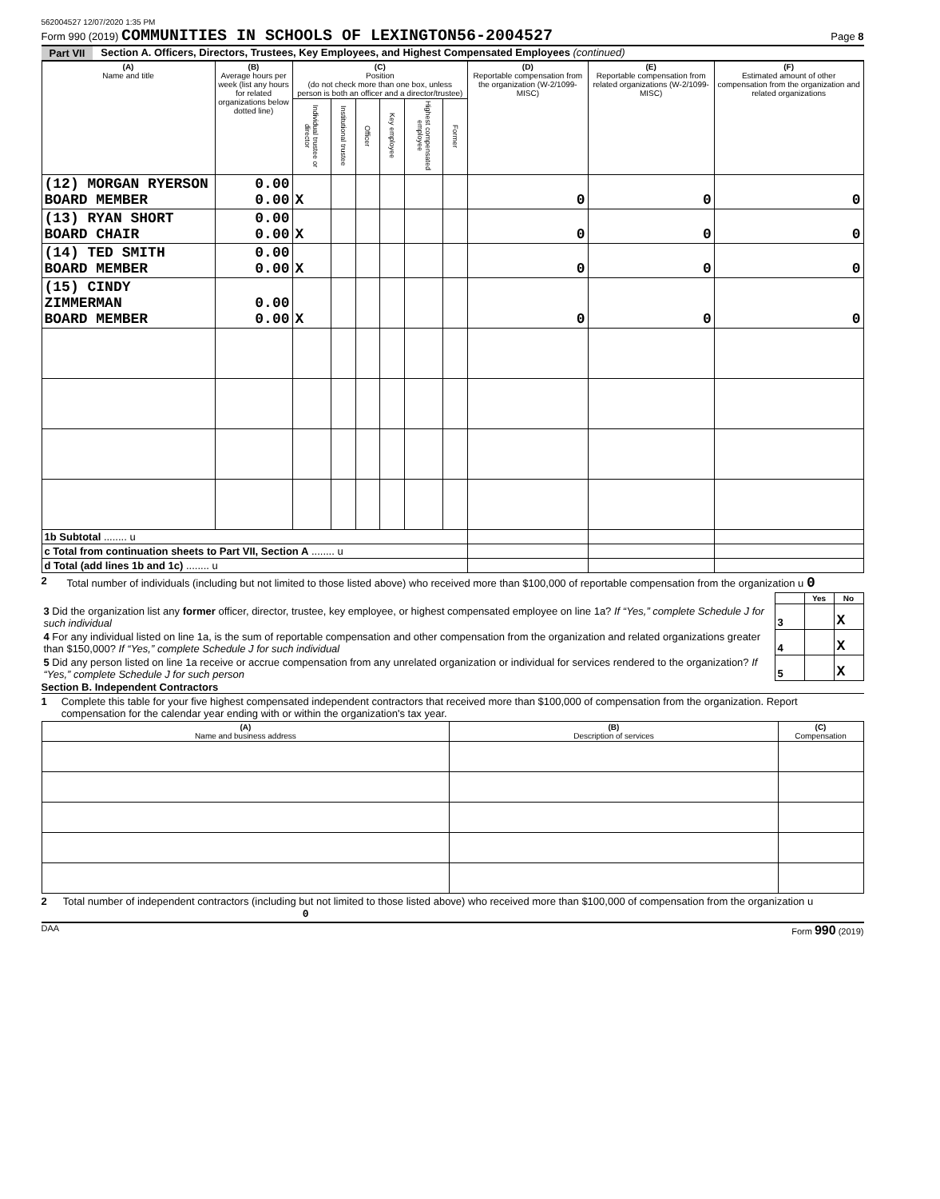562004527 12/07/2020 1:35 PM
Form 990 (2019) COMMUNITIES IN SCHOOLS OF LEXINGTON56-2004527
Page 8
Part VII Section A. Officers, Directors, Trustees, Key Employees, and Highest Compensated Employees (continued)
| (A) Name and title | (B) Average hours per week (list any hours for related organizations below dotted line) | (C) Position (do not check more than one box, unless person is both an officer and a director/trustee) | | | | | | (D) Reportable compensation from the organization (W-2/1099-MISC) | (E) Reportable compensation from related organizations (W-2/1099-MISC) | (F) Estimated amount of other compensation from the organization and related organizations |
| --- | --- | --- | --- | --- | --- | --- | --- | --- | --- | --- |
| | | Individual trustee or director | Institutional trustee | Officer | Key employee | Highest compensated employee | Former | | | |
| (12) MORGAN RYERSON BOARD MEMBER | 0.00 0.00 | X | | | | | | 0 | 0 | 0 |
| (13) RYAN SHORT BOARD CHAIR | 0.00 0.00 | X | | | | | | 0 | 0 | 0 |
| (14) TED SMITH BOARD MEMBER | 0.00 0.00 | X | | | | | | 0 | 0 | 0 |
| (15) CINDY ZIMMERMAN BOARD MEMBER | 0.00 0.00 | X | | | | | | 0 | 0 | 0 |
| 1b Subtotal ........ u | | | | | | | | | | |
| c Total from continuation sheets to Part VII, Section A ........ u | | | | | | | | | | |
| d Total (add lines 1b and 1c) ........ u | | | | | | | | | | |
2 Total number of individuals (including but not limited to those listed above) who received more than $100,000 of reportable compensation from the organization u 0
| | | Yes | No |
| 3 Did the organization list any former officer, director, trustee, key employee, or highest compensated employee on line 1a? If “Yes,” complete Schedule J for such individual | 3 | | X |
| 4 For any individual listed on line 1a, is the sum of reportable compensation and other compensation from the organization and related organizations greater than $150,000? If “Yes,” complete Schedule J for such individual | 4 | | X |
| 5 Did any person listed on line 1a receive or accrue compensation from any unrelated organization or individual for services rendered to the organization? If “Yes,” complete Schedule J for such person | 5 | | X |
Section B. Independent Contractors
1 Complete this table for your five highest compensated independent contractors that received more than $100,000 of compensation from the organization. Report compensation for the calendar year ending with or within the organization's tax year.
| (A) Name and business address | (B) Description of services | (C) Compensation |
| --- | --- | --- |
2 Total number of independent contractors (including but not limited to those listed above) who received more than $100,000 of compensation from the organization u 0
DAA Form 990 (2019)